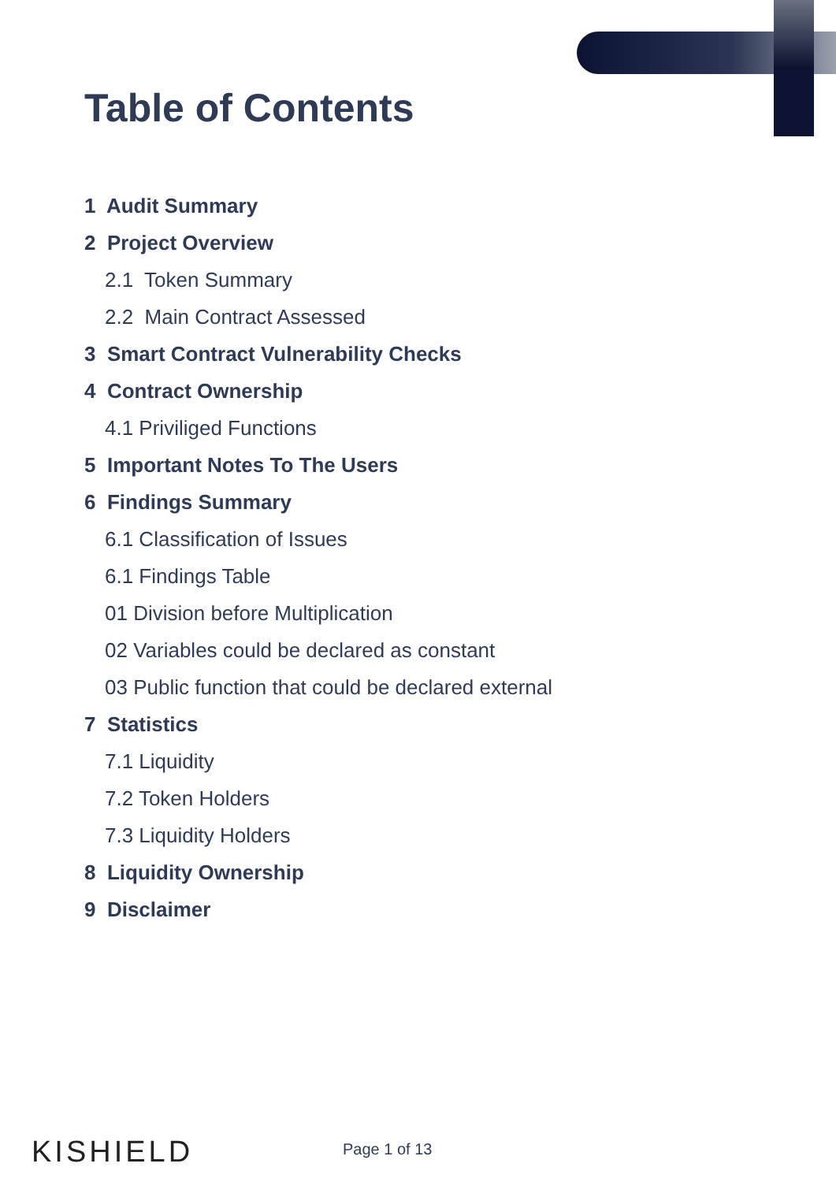Table of Contents
1 Audit Summary
2 Project Overview
2.1 Token Summary
2.2 Main Contract Assessed
3 Smart Contract Vulnerability Checks
4 Contract Ownership
4.1 Priviliged Functions
5 Important Notes To The Users
6 Findings Summary
6.1 Classification of Issues
6.1 Findings Table
01 Division before Multiplication
02 Variables could be declared as constant
03 Public function that could be declared external
7 Statistics
7.1 Liquidity
7.2 Token Holders
7.3 Liquidity Holders
8 Liquidity Ownership
9 Disclaimer
KISHIELD Page 1 of 13